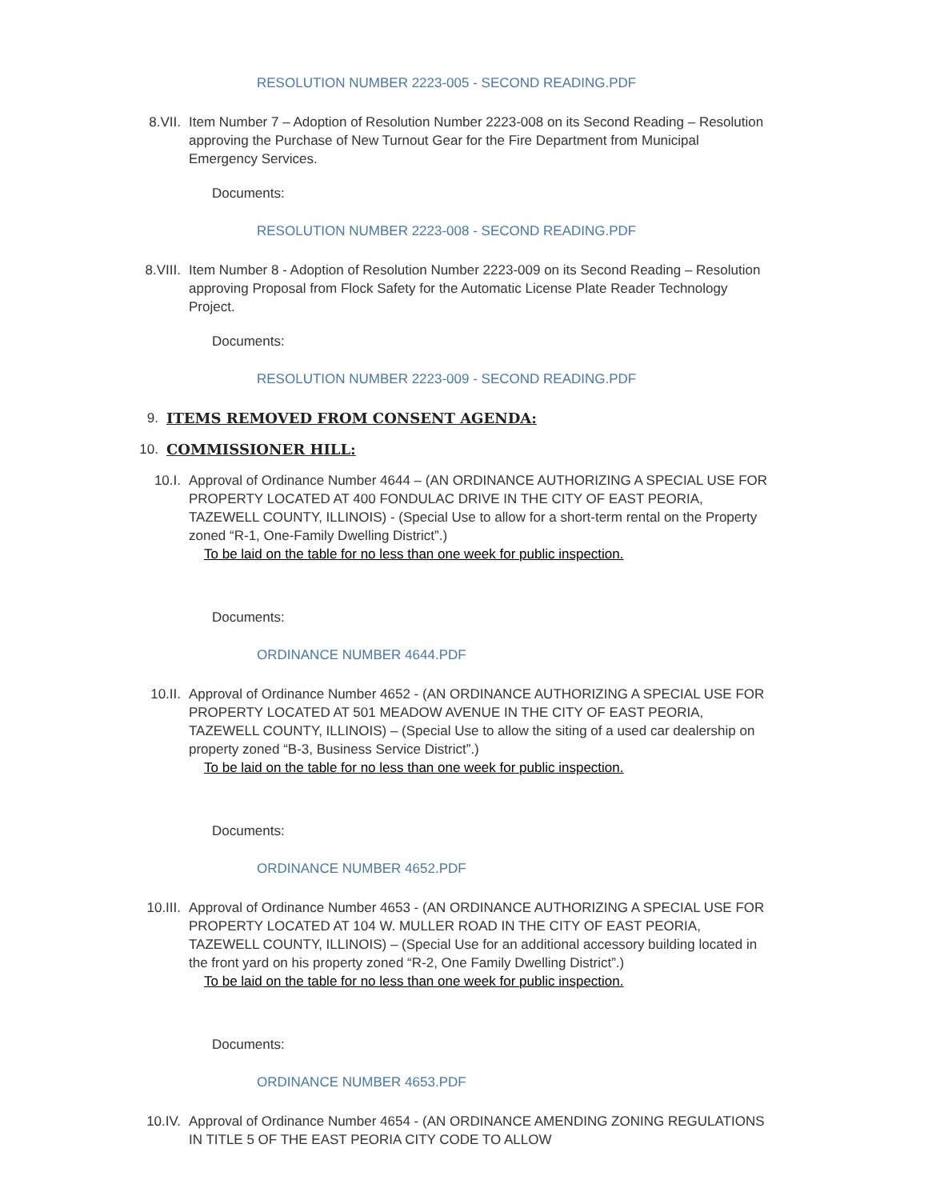RESOLUTION NUMBER 2223-005 - SECOND READING.PDF
8.VII. Item Number 7 – Adoption of Resolution Number 2223-008 on its Second Reading – Resolution approving the Purchase of New Turnout Gear for the Fire Department from Municipal Emergency Services.
Documents:
RESOLUTION NUMBER 2223-008 - SECOND READING.PDF
8.VIII. Item Number 8 - Adoption of Resolution Number 2223-009 on its Second Reading – Resolution approving Proposal from Flock Safety for the Automatic License Plate Reader Technology Project.
Documents:
RESOLUTION NUMBER 2223-009 - SECOND READING.PDF
9. ITEMS REMOVED FROM CONSENT AGENDA:
10. COMMISSIONER HILL:
10.I. Approval of Ordinance Number 4644 – (AN ORDINANCE AUTHORIZING A SPECIAL USE FOR PROPERTY LOCATED AT 400 FONDULAC DRIVE IN THE CITY OF EAST PEORIA, TAZEWELL COUNTY, ILLINOIS) - (Special Use to allow for a short-term rental on the Property zoned “R-1, One-Family Dwelling District”.)
To be laid on the table for no less than one week for public inspection.
Documents:
ORDINANCE NUMBER 4644.PDF
10.II. Approval of Ordinance Number 4652 - (AN ORDINANCE AUTHORIZING A SPECIAL USE FOR PROPERTY LOCATED AT 501 MEADOW AVENUE IN THE CITY OF EAST PEORIA, TAZEWELL COUNTY, ILLINOIS) – (Special Use to allow the siting of a used car dealership on property zoned “B-3, Business Service District”.)
To be laid on the table for no less than one week for public inspection.
Documents:
ORDINANCE NUMBER 4652.PDF
10.III. Approval of Ordinance Number 4653 - (AN ORDINANCE AUTHORIZING A SPECIAL USE FOR PROPERTY LOCATED AT 104 W. MULLER ROAD IN THE CITY OF EAST PEORIA, TAZEWELL COUNTY, ILLINOIS) – (Special Use for an additional accessory building located in the front yard on his property zoned “R-2, One Family Dwelling District”.)
To be laid on the table for no less than one week for public inspection.
Documents:
ORDINANCE NUMBER 4653.PDF
10.IV. Approval of Ordinance Number 4654 - (AN ORDINANCE AMENDING ZONING REGULATIONS IN TITLE 5 OF THE EAST PEORIA CITY CODE TO ALLOW